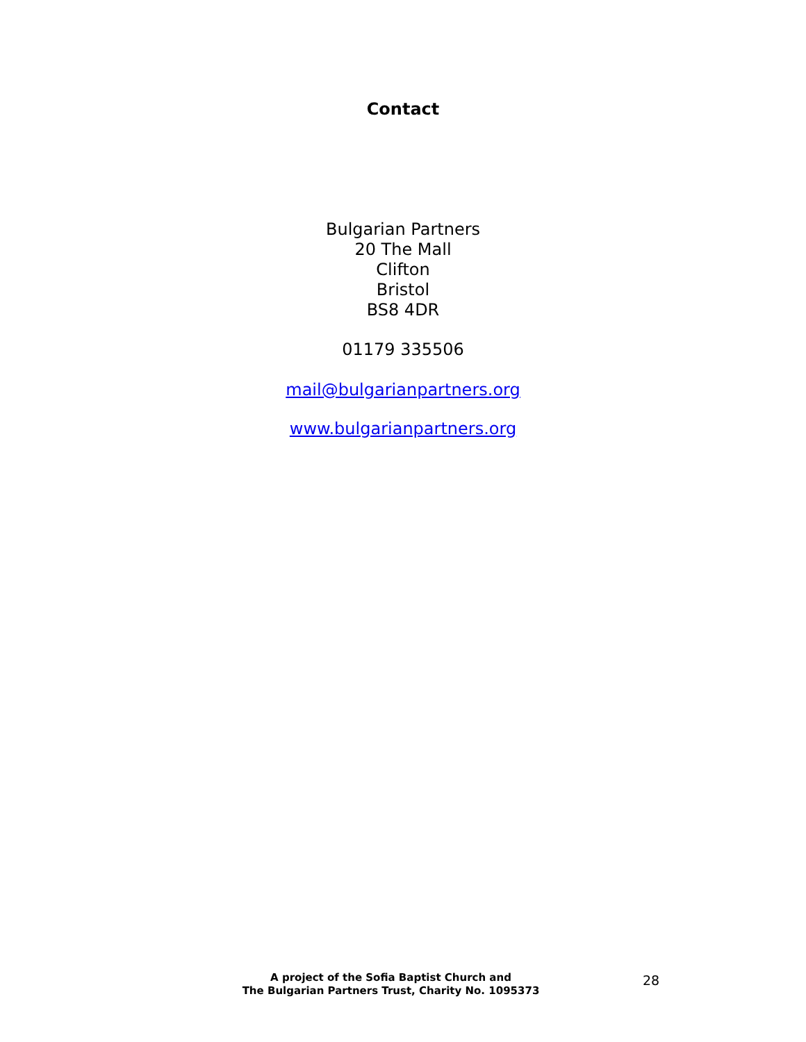Contact
Bulgarian Partners
20 The Mall
Clifton
Bristol
BS8 4DR
01179 335506
mail@bulgarianpartners.org
www.bulgarianpartners.org
A project of the Sofia Baptist Church and
The Bulgarian Partners Trust, Charity No. 1095373
28